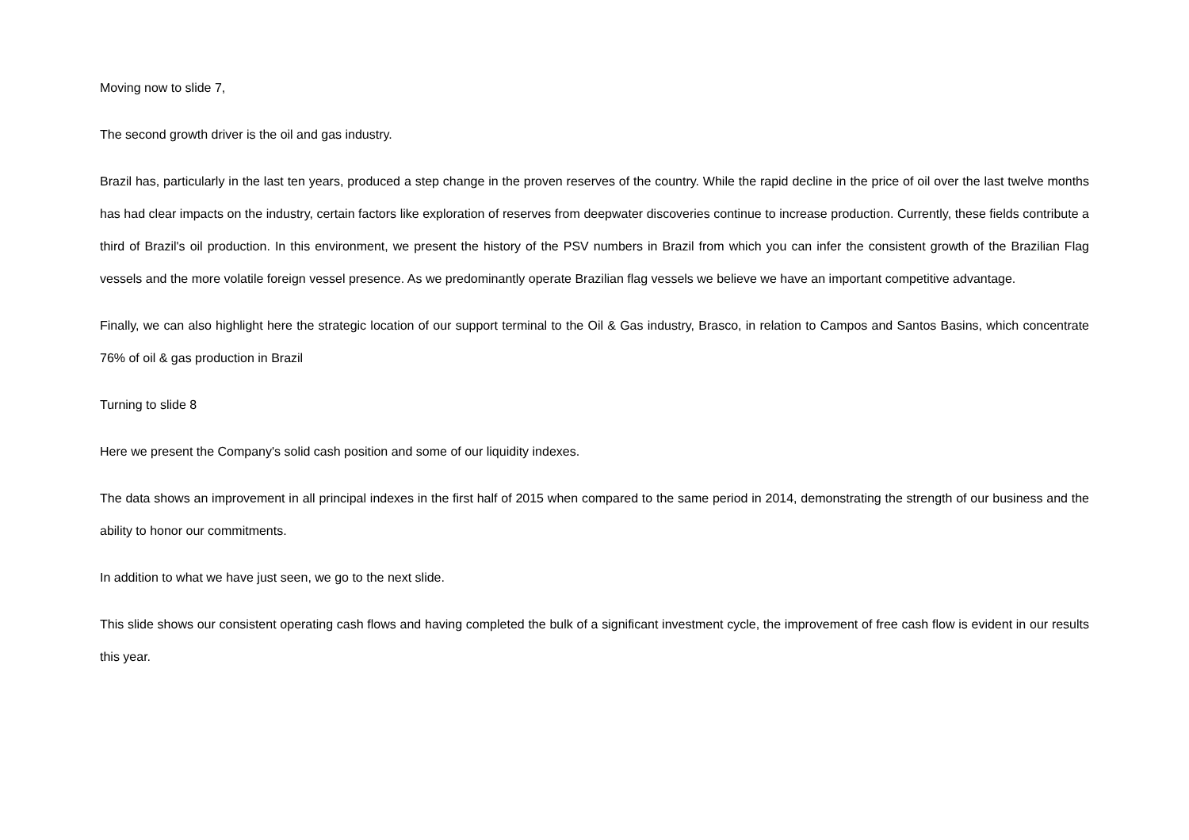Moving now to slide 7,
The second growth driver is the oil and gas industry.
Brazil has, particularly in the last ten years, produced a step change in the proven reserves of the country. While the rapid decline in the price of oil over the last twelve months has had clear impacts on the industry, certain factors like exploration of reserves from deepwater discoveries continue to increase production. Currently, these fields contribute a third of Brazil's oil production. In this environment, we present the history of the PSV numbers in Brazil from which you can infer the consistent growth of the Brazilian Flag vessels and the more volatile foreign vessel presence. As we predominantly operate Brazilian flag vessels we believe we have an important competitive advantage.
Finally, we can also highlight here the strategic location of our support terminal to the Oil & Gas industry, Brasco, in relation to Campos and Santos Basins, which concentrate 76% of oil & gas production in Brazil
Turning to slide 8
Here we present the Company's solid cash position and some of our liquidity indexes.
The data shows an improvement in all principal indexes in the first half of 2015 when compared to the same period in 2014, demonstrating the strength of our business and the ability to honor our commitments.
In addition to what we have just seen, we go to the next slide.
This slide shows our consistent operating cash flows and having completed the bulk of a significant investment cycle, the improvement of free cash flow is evident in our results this year.